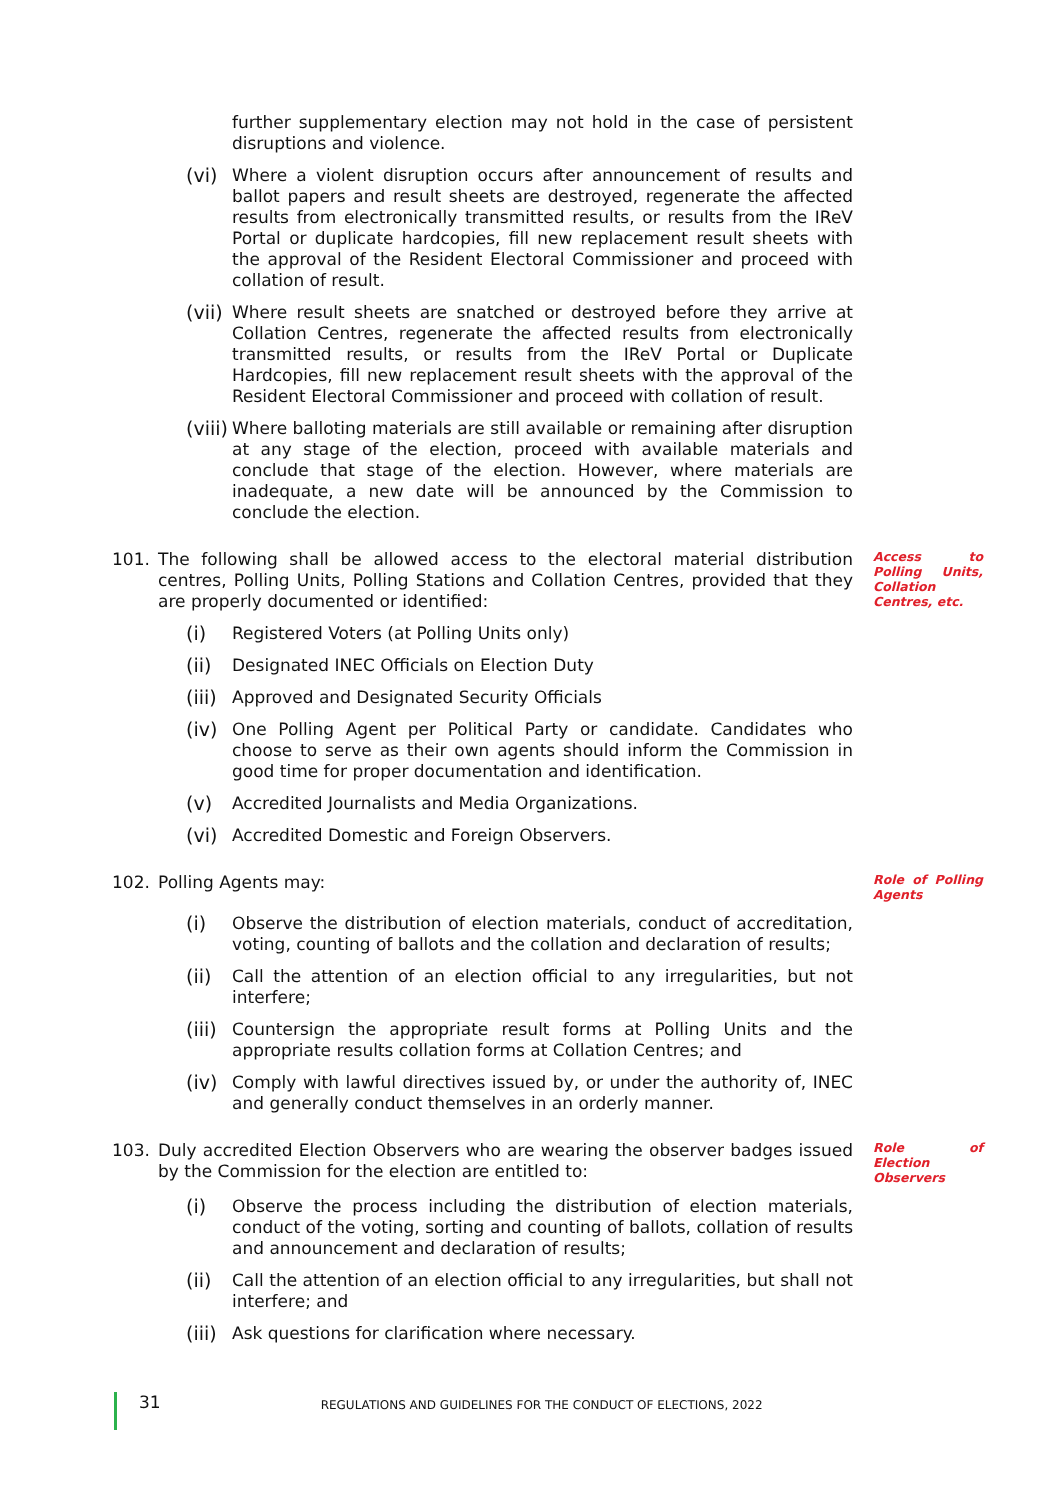further supplementary election may not hold in the case of persistent disruptions and violence.
(vi) Where a violent disruption occurs after announcement of results and ballot papers and result sheets are destroyed, regenerate the affected results from electronically transmitted results, or results from the IReV Portal or duplicate hardcopies, fill new replacement result sheets with the approval of the Resident Electoral Commissioner and proceed with collation of result.
(vii)
Where result sheets are snatched or destroyed before they arrive at Collation Centres, regenerate the affected results from electronically transmitted results, or results from the IReV Portal or Duplicate Hardcopies, fill new replacement result sheets with the approval of the Resident Electoral Commissioner and proceed with collation of result.
(viii)
Where balloting materials are still available or remaining after disruption at any stage of the election, proceed with available materials and conclude that stage of the election. However, where materials are inadequate, a new date will be announced by the Commission to conclude the election.
101. The following shall be allowed access to the electoral material distribution centres, Polling Units, Polling Stations and Collation Centres, provided that they are properly documented or identified:
Access to Polling Units, Collation Centres, etc.
(i) Registered Voters (at Polling Units only)
(ii) Designated INEC Officials on Election Duty
(iii)
Approved and Designated Security Officials
(iv) One Polling Agent per Political Party or candidate. Candidates who choose to serve as their own agents should inform the Commission in good time for proper documentation and identification.
(v) Accredited Journalists and Media Organizations.
(vi) Accredited Domestic and Foreign Observers.
102. Polling Agents may:
Role of Polling Agents
(i) Observe the distribution of election materials, conduct of accreditation, voting, counting of ballots and the collation and declaration of results;
(ii) Call the attention of an election official to any irregularities, but not interfere;
(iii)
Countersign the appropriate result forms at Polling Units and the appropriate results collation forms at Collation Centres; and
(iv) Comply with lawful directives issued by, or under the authority of, INEC and generally conduct themselves in an orderly manner.
103. Duly accredited Election Observers who are wearing the observer badges issued by the Commission for the election are entitled to:
Role of Election Observers
(i) Observe the process including the distribution of election materials, conduct of the voting, sorting and counting of ballots, collation of results and announcement and declaration of results;
(ii) Call the attention of an election official to any irregularities, but shall not interfere; and
(iii)
Ask questions for clarification where necessary.
31 REGULATIONS AND GUIDELINES FOR THE CONDUCT OF ELECTIONS, 2022